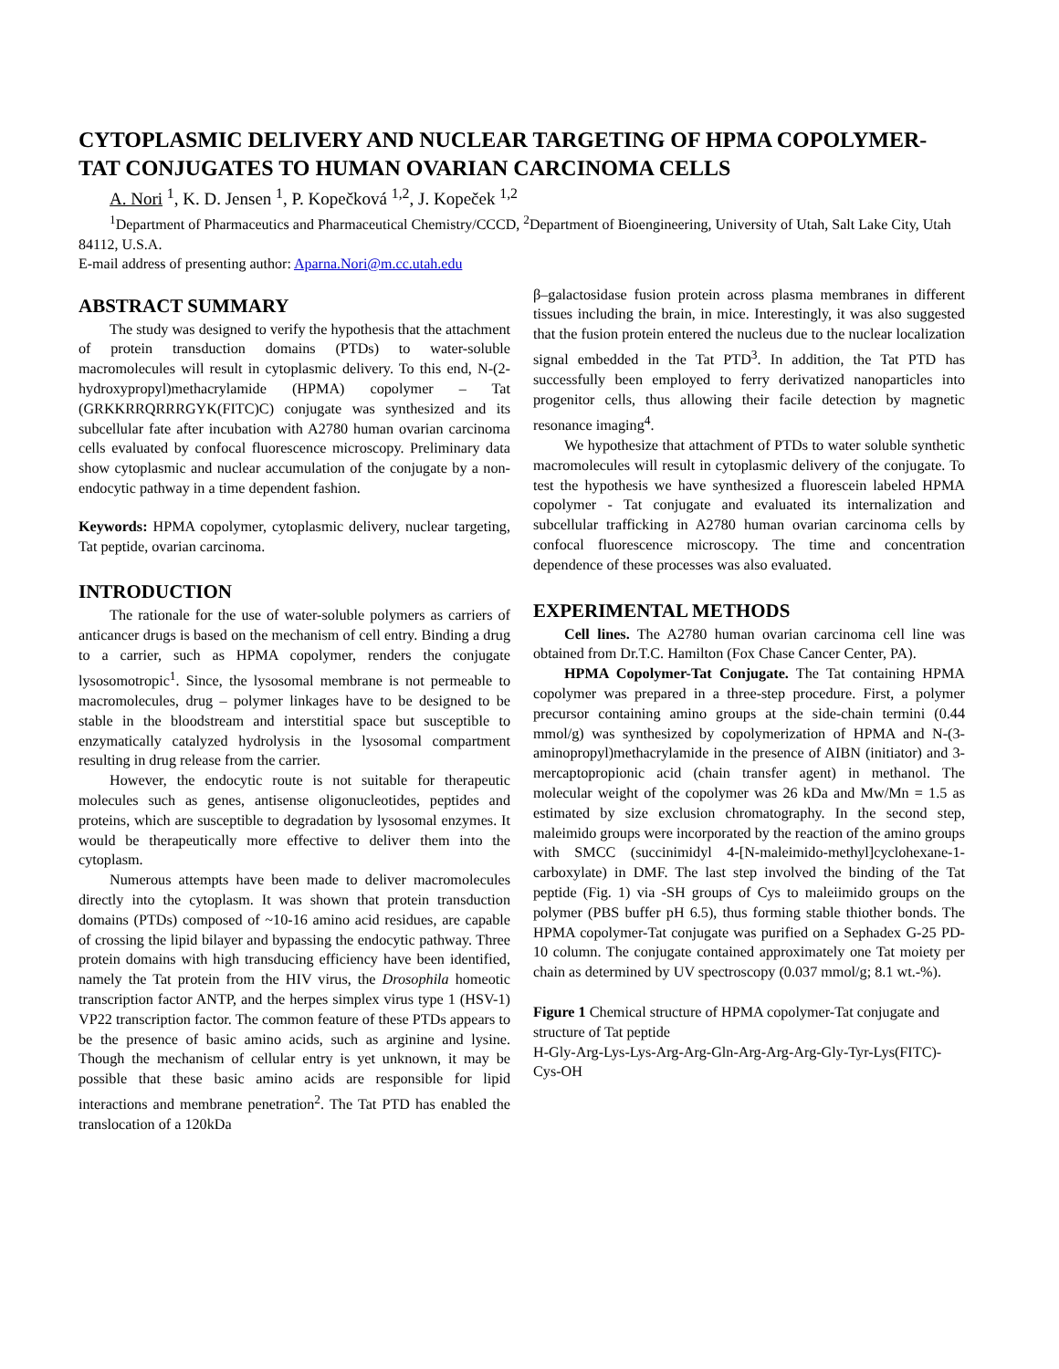CYTOPLASMIC DELIVERY AND NUCLEAR TARGETING OF HPMA COPOLYMER-TAT CONJUGATES TO HUMAN OVARIAN CARCINOMA CELLS
A. Nori <sup>1</sup>, K. D. Jensen <sup>1</sup>, P. Kopečková <sup>1,2</sup>, J. Kopeček <sup>1,2</sup>
<sup>1</sup> Department of Pharmaceutics and Pharmaceutical Chemistry/CCCD, <sup>2</sup>Department of Bioengineering, University of Utah, Salt Lake City, Utah 84112, U.S.A.
E-mail address of presenting author: Aparna.Nori@m.cc.utah.edu
ABSTRACT SUMMARY
The study was designed to verify the hypothesis that the attachment of protein transduction domains (PTDs) to water-soluble macromolecules will result in cytoplasmic delivery. To this end, N-(2-hydroxypropyl)methacrylamide (HPMA) copolymer – Tat (GRKKRRQRRRGYK(FITC)C) conjugate was synthesized and its subcellular fate after incubation with A2780 human ovarian carcinoma cells evaluated by confocal fluorescence microscopy. Preliminary data show cytoplasmic and nuclear accumulation of the conjugate by a non-endocytic pathway in a time dependent fashion.
Keywords: HPMA copolymer, cytoplasmic delivery, nuclear targeting, Tat peptide, ovarian carcinoma.
INTRODUCTION
The rationale for the use of water-soluble polymers as carriers of anticancer drugs is based on the mechanism of cell entry. Binding a drug to a carrier, such as HPMA copolymer, renders the conjugate lysosomotropic<sup>1</sup>. Since, the lysosomal membrane is not permeable to macromolecules, drug – polymer linkages have to be designed to be stable in the bloodstream and interstitial space but susceptible to enzymatically catalyzed hydrolysis in the lysosomal compartment resulting in drug release from the carrier.
However, the endocytic route is not suitable for therapeutic molecules such as genes, antisense oligonucleotides, peptides and proteins, which are susceptible to degradation by lysosomal enzymes. It would be therapeutically more effective to deliver them into the cytoplasm.
Numerous attempts have been made to deliver macromolecules directly into the cytoplasm. It was shown that protein transduction domains (PTDs) composed of ~10-16 amino acid residues, are capable of crossing the lipid bilayer and bypassing the endocytic pathway. Three protein domains with high transducing efficiency have been identified, namely the Tat protein from the HIV virus, the Drosophila homeotic transcription factor ANTP, and the herpes simplex virus type 1 (HSV-1) VP22 transcription factor. The common feature of these PTDs appears to be the presence of basic amino acids, such as arginine and lysine. Though the mechanism of cellular entry is yet unknown, it may be possible that these basic amino acids are responsible for lipid interactions and membrane penetration<sup>2</sup>. The Tat PTD has enabled the translocation of a 120kDa
β–galactosidase fusion protein across plasma membranes in different tissues including the brain, in mice. Interestingly, it was also suggested that the fusion protein entered the nucleus due to the nuclear localization signal embedded in the Tat PTD<sup>3</sup>. In addition, the Tat PTD has successfully been employed to ferry derivatized nanoparticles into progenitor cells, thus allowing their facile detection by magnetic resonance imaging<sup>4</sup>.
We hypothesize that attachment of PTDs to water soluble synthetic macromolecules will result in cytoplasmic delivery of the conjugate. To test the hypothesis we have synthesized a fluorescein labeled HPMA copolymer - Tat conjugate and evaluated its internalization and subcellular trafficking in A2780 human ovarian carcinoma cells by confocal fluorescence microscopy. The time and concentration dependence of these processes was also evaluated.
EXPERIMENTAL METHODS
Cell lines. The A2780 human ovarian carcinoma cell line was obtained from Dr.T.C. Hamilton (Fox Chase Cancer Center, PA).
HPMA Copolymer-Tat Conjugate. The Tat containing HPMA copolymer was prepared in a three-step procedure. First, a polymer precursor containing amino groups at the side-chain termini (0.44 mmol/g) was synthesized by copolymerization of HPMA and N-(3-aminopropyl)methacrylamide in the presence of AIBN (initiator) and 3-mercaptopropionic acid (chain transfer agent) in methanol. The molecular weight of the copolymer was 26 kDa and Mw/Mn = 1.5 as estimated by size exclusion chromatography. In the second step, maleimido groups were incorporated by the reaction of the amino groups with SMCC (succinimidyl 4-[N-maleimido-methyl]cyclohexane-1-carboxylate) in DMF. The last step involved the binding of the Tat peptide (Fig. 1) via -SH groups of Cys to maleiimido groups on the polymer (PBS buffer pH 6.5), thus forming stable thiother bonds. The HPMA copolymer-Tat conjugate was purified on a Sephadex G-25 PD-10 column. The conjugate contained approximately one Tat moiety per chain as determined by UV spectroscopy (0.037 mmol/g; 8.1 wt.-%).
Figure 1 Chemical structure of HPMA copolymer-Tat conjugate and structure of Tat peptide
H-Gly-Arg-Lys-Lys-Arg-Arg-Gln-Arg-Arg-Arg-Gly-Tyr-Lys(FITC)-Cys-OH